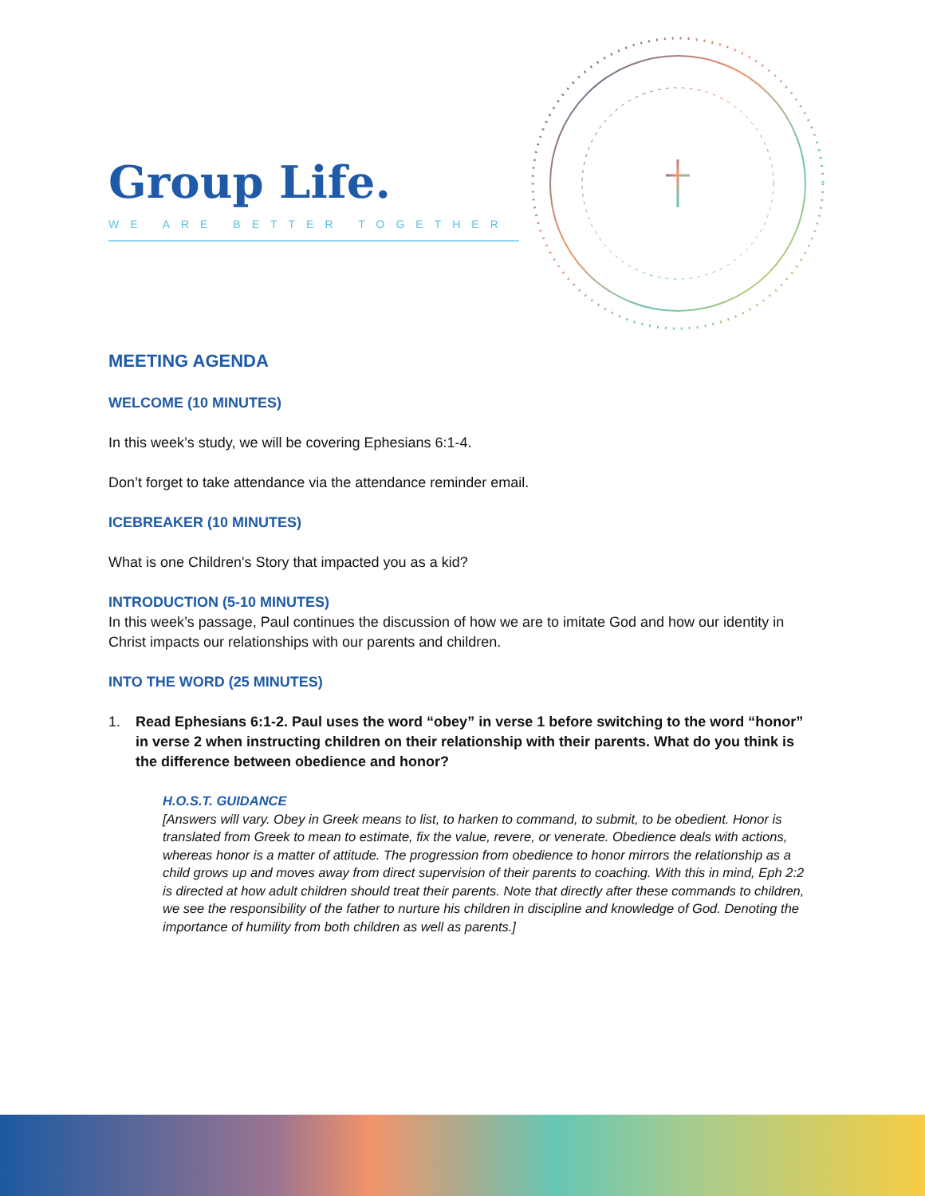Group Life.
WE ARE BETTER TOGETHER
MEETING AGENDA
WELCOME (10 MINUTES)
In this week’s study, we will be covering Ephesians 6:1-4.
Don’t forget to take attendance via the attendance reminder email.
ICEBREAKER (10 MINUTES)
What is one Children's Story that impacted you as a kid?
INTRODUCTION (5-10 MINUTES)
In this week’s passage, Paul continues the discussion of how we are to imitate God and how our identity in Christ impacts our relationships with our parents and children.
INTO THE WORD (25 MINUTES)
1. Read Ephesians 6:1-2. Paul uses the word “obey” in verse 1 before switching to the word “honor” in verse 2 when instructing children on their relationship with their parents. What do you think is the difference between obedience and honor?
H.O.S.T. GUIDANCE
[Answers will vary. Obey in Greek means to list, to harken to command, to submit, to be obedient. Honor is translated from Greek to mean to estimate, fix the value, revere, or venerate. Obedience deals with actions, whereas honor is a matter of attitude. The progression from obedience to honor mirrors the relationship as a child grows up and moves away from direct supervision of their parents to coaching. With this in mind, Eph 2:2 is directed at how adult children should treat their parents. Note that directly after these commands to children, we see the responsibility of the father to nurture his children in discipline and knowledge of God. Denoting the importance of humility from both children as well as parents.]